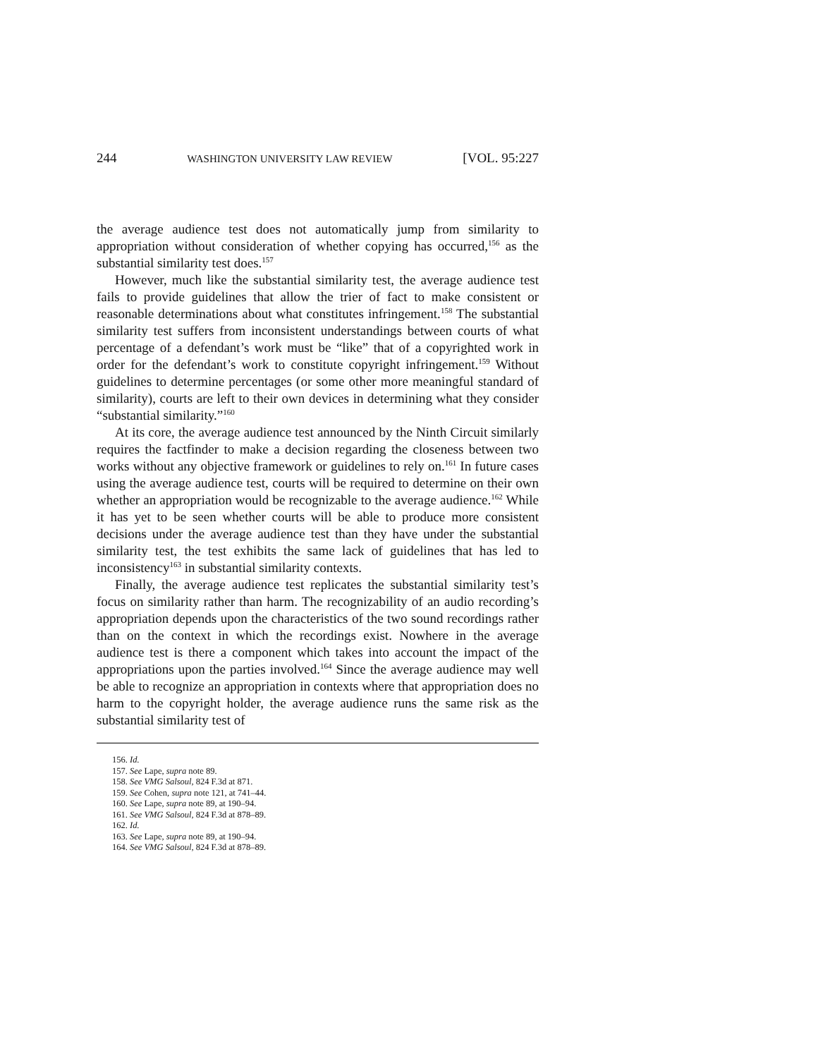244 WASHINGTON UNIVERSITY LAW REVIEW [VOL. 95:227
the average audience test does not automatically jump from similarity to appropriation without consideration of whether copying has occurred,<sup>156</sup> as the substantial similarity test does.<sup>157</sup>
However, much like the substantial similarity test, the average audience test fails to provide guidelines that allow the trier of fact to make consistent or reasonable determinations about what constitutes infringement.<sup>158</sup> The substantial similarity test suffers from inconsistent understandings between courts of what percentage of a defendant’s work must be “like” that of a copyrighted work in order for the defendant’s work to constitute copyright infringement.<sup>159</sup> Without guidelines to determine percentages (or some other more meaningful standard of similarity), courts are left to their own devices in determining what they consider “substantial similarity.”<sup>160</sup>
At its core, the average audience test announced by the Ninth Circuit similarly requires the factfinder to make a decision regarding the closeness between two works without any objective framework or guidelines to rely on.<sup>161</sup> In future cases using the average audience test, courts will be required to determine on their own whether an appropriation would be recognizable to the average audience.<sup>162</sup> While it has yet to be seen whether courts will be able to produce more consistent decisions under the average audience test than they have under the substantial similarity test, the test exhibits the same lack of guidelines that has led to inconsistency<sup>163</sup> in substantial similarity contexts.
Finally, the average audience test replicates the substantial similarity test’s focus on similarity rather than harm. The recognizability of an audio recording’s appropriation depends upon the characteristics of the two sound recordings rather than on the context in which the recordings exist. Nowhere in the average audience test is there a component which takes into account the impact of the appropriations upon the parties involved.<sup>164</sup> Since the average audience may well be able to recognize an appropriation in contexts where that appropriation does no harm to the copyright holder, the average audience runs the same risk as the substantial similarity test of
156. Id.
157. See Lape, supra note 89.
158. See VMG Salsoul, 824 F.3d at 871.
159. See Cohen, supra note 121, at 741–44.
160. See Lape, supra note 89, at 190–94.
161. See VMG Salsoul, 824 F.3d at 878–89.
162. Id.
163. See Lape, supra note 89, at 190–94.
164. See VMG Salsoul, 824 F.3d at 878–89.